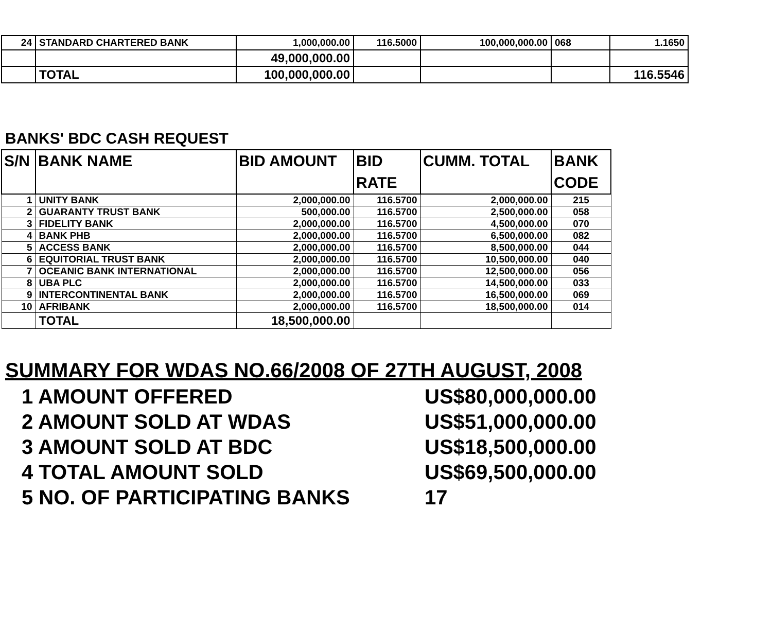| 24 | STANDARD CHARTERED BANK | 1,000,000.00 | 116.5000 | 100,000,000.00 | 068 | 1.1650 |
| | | 49,000,000.00 | | | | |
| | TOTAL | 100,000,000.00 | | | | 116.5546 |
BANKS' BDC CASH REQUEST
| S/N | BANK NAME | BID AMOUNT | BID RATE | CUMM. TOTAL | BANK CODE |
| --- | --- | --- | --- | --- | --- |
| 1 | UNITY BANK | 2,000,000.00 | 116.5700 | 2,000,000.00 | 215 |
| 2 | GUARANTY TRUST BANK | 500,000.00 | 116.5700 | 2,500,000.00 | 058 |
| 3 | FIDELITY BANK | 2,000,000.00 | 116.5700 | 4,500,000.00 | 070 |
| 4 | BANK PHB | 2,000,000.00 | 116.5700 | 6,500,000.00 | 082 |
| 5 | ACCESS BANK | 2,000,000.00 | 116.5700 | 8,500,000.00 | 044 |
| 6 | EQUITORIAL TRUST BANK | 2,000,000.00 | 116.5700 | 10,500,000.00 | 040 |
| 7 | OCEANIC BANK INTERNATIONAL | 2,000,000.00 | 116.5700 | 12,500,000.00 | 056 |
| 8 | UBA PLC | 2,000,000.00 | 116.5700 | 14,500,000.00 | 033 |
| 9 | INTERCONTINENTAL BANK | 2,000,000.00 | 116.5700 | 16,500,000.00 | 069 |
| 10 | AFRIBANK | 2,000,000.00 | 116.5700 | 18,500,000.00 | 014 |
| | TOTAL | 18,500,000.00 | | | |
SUMMARY FOR WDAS NO.66/2008 OF 27TH AUGUST, 2008
1 AMOUNT OFFERED US$80,000,000.00
2 AMOUNT SOLD AT WDAS US$51,000,000.00
3 AMOUNT SOLD AT BDC US$18,500,000.00
4 TOTAL AMOUNT SOLD US$69,500,000.00
5 NO. OF PARTICIPATING BANKS 17